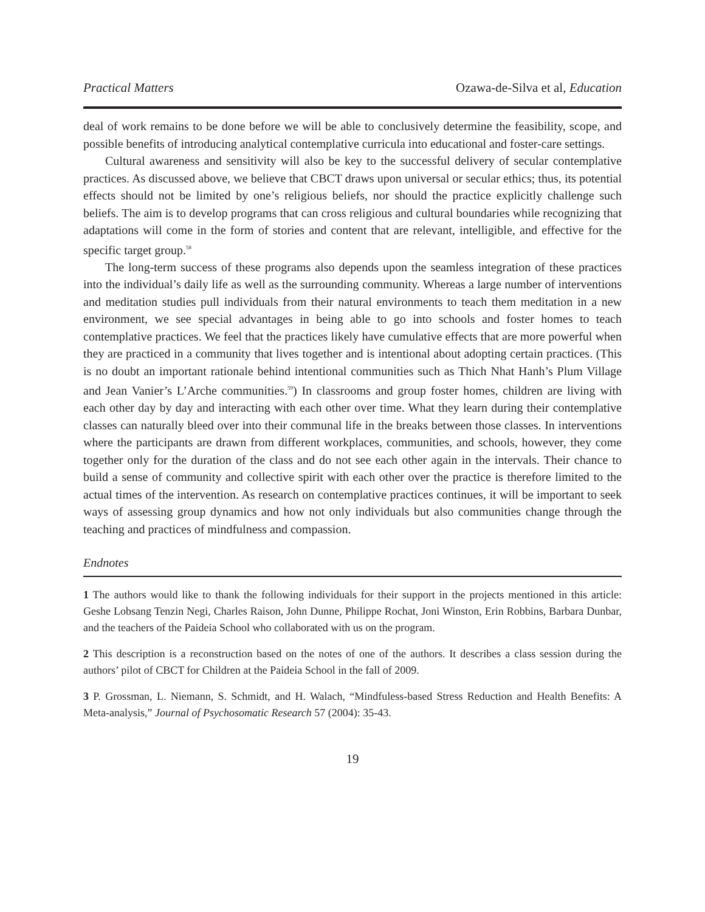Practical Matters Ozawa-de-Silva et al, Education
deal of work remains to be done before we will be able to conclusively determine the feasibility, scope, and possible benefits of introducing analytical contemplative curricula into educational and foster-care settings.
Cultural awareness and sensitivity will also be key to the successful delivery of secular contemplative practices. As discussed above, we believe that CBCT draws upon universal or secular ethics; thus, its potential effects should not be limited by one’s religious beliefs, nor should the practice explicitly challenge such beliefs. The aim is to develop programs that can cross religious and cultural boundaries while recognizing that adaptations will come in the form of stories and content that are relevant, intelligible, and effective for the specific target group.<sup>58</sup>
The long-term success of these programs also depends upon the seamless integration of these practices into the individual’s daily life as well as the surrounding community. Whereas a large number of interventions and meditation studies pull individuals from their natural environments to teach them meditation in a new environment, we see special advantages in being able to go into schools and foster homes to teach contemplative practices. We feel that the practices likely have cumulative effects that are more powerful when they are practiced in a community that lives together and is intentional about adopting certain practices. (This is no doubt an important rationale behind intentional communities such as Thich Nhat Hanh’s Plum Village and Jean Vanier’s L’Arche communities.<sup>59</sup>) In classrooms and group foster homes, children are living with each other day by day and interacting with each other over time. What they learn during their contemplative classes can naturally bleed over into their communal life in the breaks between those classes. In interventions where the participants are drawn from different workplaces, communities, and schools, however, they come together only for the duration of the class and do not see each other again in the intervals. Their chance to build a sense of community and collective spirit with each other over the practice is therefore limited to the actual times of the intervention. As research on contemplative practices continues, it will be important to seek ways of assessing group dynamics and how not only individuals but also communities change through the teaching and practices of mindfulness and compassion.
Endnotes
1 The authors would like to thank the following individuals for their support in the projects mentioned in this article: Geshe Lobsang Tenzin Negi, Charles Raison, John Dunne, Philippe Rochat, Joni Winston, Erin Robbins, Barbara Dunbar, and the teachers of the Paideia School who collaborated with us on the program.
2 This description is a reconstruction based on the notes of one of the authors. It describes a class session during the authors’ pilot of CBCT for Children at the Paideia School in the fall of 2009.
3 P. Grossman, L. Niemann, S. Schmidt, and H. Walach, “Mindfuless-based Stress Reduction and Health Benefits: A Meta-analysis,” Journal of Psychosomatic Research 57 (2004): 35-43.
19